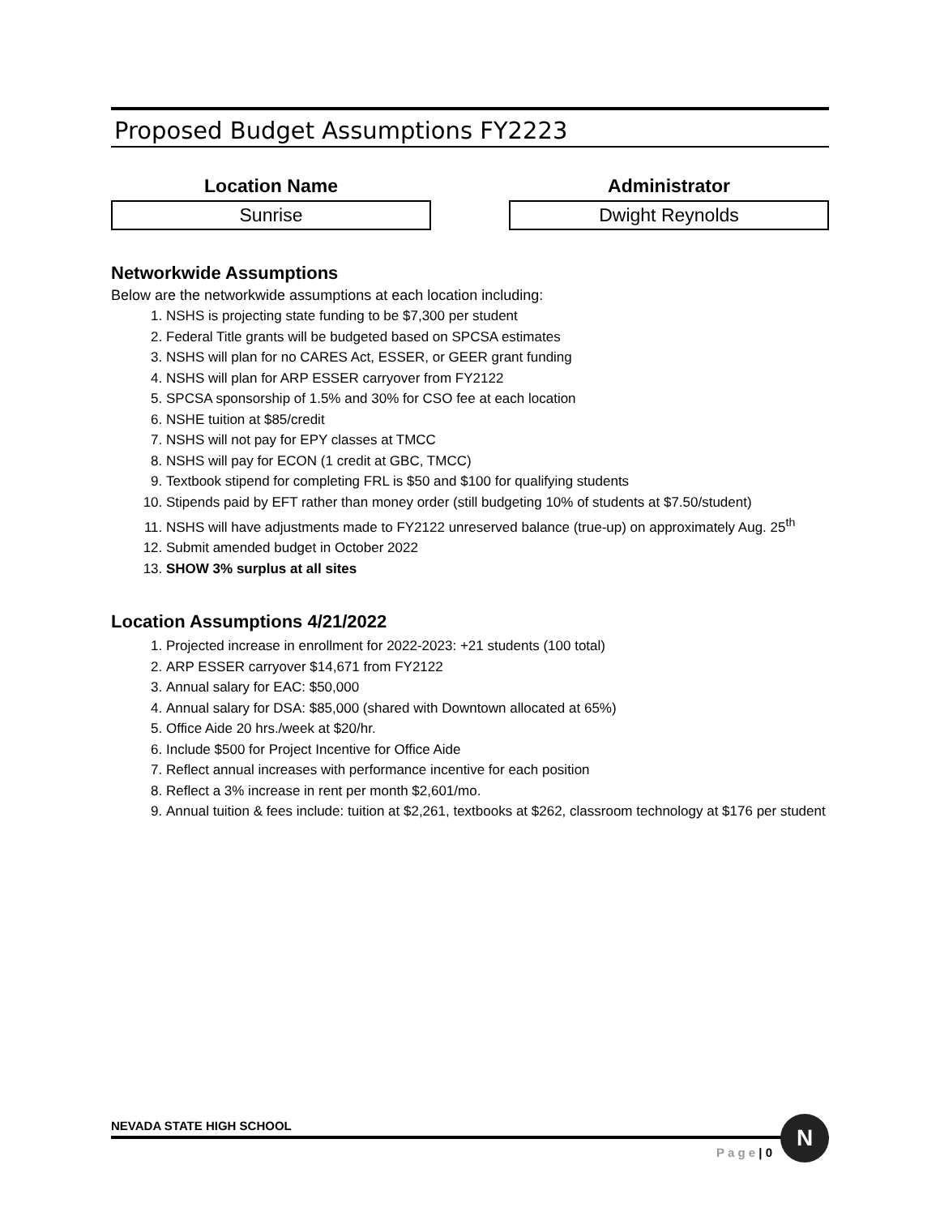Proposed Budget Assumptions FY2223
Location Name
Sunrise
Administrator
Dwight Reynolds
Networkwide Assumptions
Below are the networkwide assumptions at each location including:
1. NSHS is projecting state funding to be $7,300 per student
2. Federal Title grants will be budgeted based on SPCSA estimates
3. NSHS will plan for no CARES Act, ESSER, or GEER grant funding
4. NSHS will plan for ARP ESSER carryover from FY2122
5. SPCSA sponsorship of 1.5% and 30% for CSO fee at each location
6. NSHE tuition at $85/credit
7. NSHS will not pay for EPY classes at TMCC
8. NSHS will pay for ECON (1 credit at GBC, TMCC)
9. Textbook stipend for completing FRL is $50 and $100 for qualifying students
10. Stipends paid by EFT rather than money order (still budgeting 10% of students at $7.50/student)
11. NSHS will have adjustments made to FY2122 unreserved balance (true-up) on approximately Aug. 25<sup>th</sup>
12. Submit amended budget in October 2022
13. SHOW 3% surplus at all sites
Location Assumptions 4/21/2022
1. Projected increase in enrollment for 2022-2023: +21 students (100 total)
2. ARP ESSER carryover $14,671 from FY2122
3. Annual salary for EAC: $50,000
4. Annual salary for DSA: $85,000 (shared with Downtown allocated at 65%)
5. Office Aide 20 hrs./week at $20/hr.
6. Include $500 for Project Incentive for Office Aide
7. Reflect annual increases with performance incentive for each position
8. Reflect a 3% increase in rent per month $2,601/mo.
9. Annual tuition & fees include: tuition at $2,261, textbooks at $262, classroom technology at $176 per student
NEVADA STATE HIGH SCHOOL
P a g e | 0
N